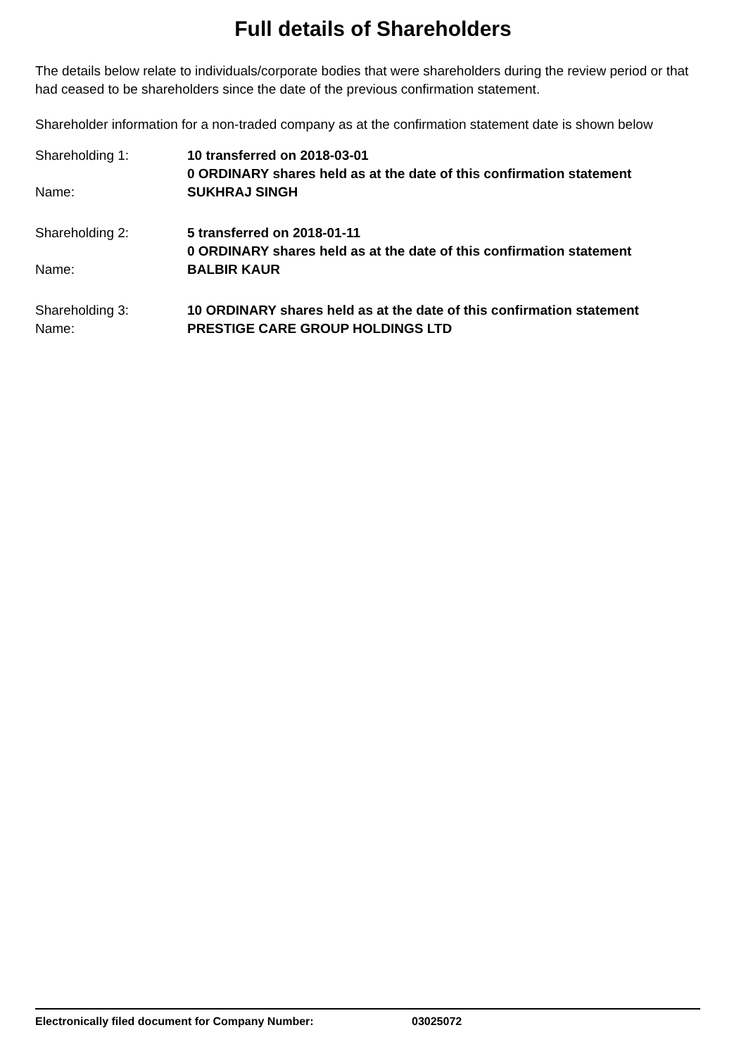Full details of Shareholders
The details below relate to individuals/corporate bodies that were shareholders during the review period or that had ceased to be shareholders since the date of the previous confirmation statement.
Shareholder information for a non-traded company as at the confirmation statement date is shown below
Shareholding 1: 10 transferred on 2018-03-01
0 ORDINARY shares held as at the date of this confirmation statement
Name: SUKHRAJ SINGH
Shareholding 2: 5 transferred on 2018-01-11
0 ORDINARY shares held as at the date of this confirmation statement
Name: BALBIR KAUR
Shareholding 3: 10 ORDINARY shares held as at the date of this confirmation statement
Name: PRESTIGE CARE GROUP HOLDINGS LTD
Electronically filed document for Company Number: 03025072